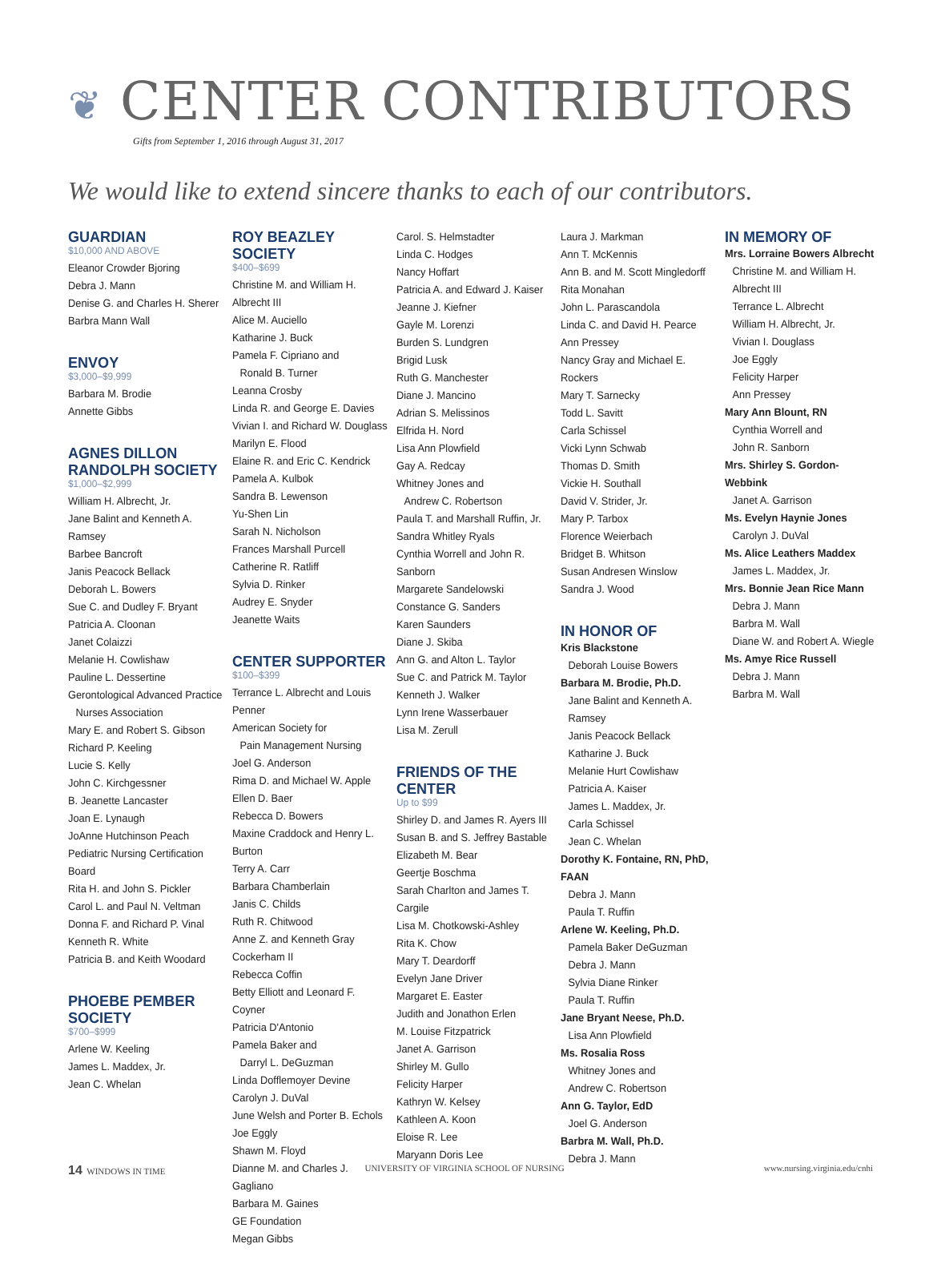❦ CENTER CONTRIBUTORS
Gifts from September 1, 2016 through August 31, 2017
We would like to extend sincere thanks to each of our contributors.
GUARDIAN
$10,000 AND ABOVE
Eleanor Crowder Bjoring
Debra J. Mann
Denise G. and Charles H. Sherer
Barbra Mann Wall
ENVOY
$3,000–$9,999
Barbara M. Brodie
Annette Gibbs
AGNES DILLON RANDOLPH SOCIETY
$1,000–$2,999
William H. Albrecht, Jr.
Jane Balint and Kenneth A. Ramsey
Barbee Bancroft
Janis Peacock Bellack
Deborah L. Bowers
Sue C. and Dudley F. Bryant
Patricia A. Cloonan
Janet Colaizzi
Melanie H. Cowlishaw
Pauline L. Dessertine
Gerontological Advanced Practice
Nurses Association
Mary E. and Robert S. Gibson
Richard P. Keeling
Lucie S. Kelly
John C. Kirchgessner
B. Jeanette Lancaster
Joan E. Lynaugh
JoAnne Hutchinson Peach
Pediatric Nursing Certification Board
Rita H. and John S. Pickler
Carol L. and Paul N. Veltman
Donna F. and Richard P. Vinal
Kenneth R. White
Patricia B. and Keith Woodard
PHOEBE PEMBER SOCIETY
$700–$999
Arlene W. Keeling
James L. Maddex, Jr.
Jean C. Whelan
ROY BEAZLEY SOCIETY
$400–$699
Christine M. and William H. Albrecht III
Alice M. Auciello
Katharine J. Buck
Pamela F. Cipriano and
Ronald B. Turner
Leanna Crosby
Linda R. and George E. Davies
Vivian I. and Richard W. Douglass
Marilyn E. Flood
Elaine R. and Eric C. Kendrick
Pamela A. Kulbok
Sandra B. Lewenson
Yu-Shen Lin
Sarah N. Nicholson
Frances Marshall Purcell
Catherine R. Ratliff
Sylvia D. Rinker
Audrey E. Snyder
Jeanette Waits
CENTER SUPPORTER
$100–$399
Terrance L. Albrecht and Louis Penner
American Society for
Pain Management Nursing
Joel G. Anderson
Rima D. and Michael W. Apple
Ellen D. Baer
Rebecca D. Bowers
Maxine Craddock and Henry L. Burton
Terry A. Carr
Barbara Chamberlain
Janis C. Childs
Ruth R. Chitwood
Anne Z. and Kenneth Gray Cockerham II
Rebecca Coffin
Betty Elliott and Leonard F. Coyner
Patricia D'Antonio
Pamela Baker and
Darryl L. DeGuzman
Linda Dofflemoyer Devine
Carolyn J. DuVal
June Welsh and Porter B. Echols
Joe Eggly
Shawn M. Floyd
Dianne M. and Charles J. Gagliano
Barbara M. Gaines
GE Foundation
Megan Gibbs
Carol. S. Helmstadter
Linda C. Hodges
Nancy Hoffart
Patricia A. and Edward J. Kaiser
Jeanne J. Kiefner
Gayle M. Lorenzi
Burden S. Lundgren
Brigid Lusk
Ruth G. Manchester
Diane J. Mancino
Adrian S. Melissinos
Elfrida H. Nord
Lisa Ann Plowfield
Gay A. Redcay
Whitney Jones and
Andrew C. Robertson
Paula T. and Marshall Ruffin, Jr.
Sandra Whitley Ryals
Cynthia Worrell and John R. Sanborn
Margarete Sandelowski
Constance G. Sanders
Karen Saunders
Diane J. Skiba
Ann G. and Alton L. Taylor
Sue C. and Patrick M. Taylor
Kenneth J. Walker
Lynn Irene Wasserbauer
Lisa M. Zerull
FRIENDS OF THE CENTER
Up to $99
Shirley D. and James R. Ayers III
Susan B. and S. Jeffrey Bastable
Elizabeth M. Bear
Geertje Boschma
Sarah Charlton and James T. Cargile
Lisa M. Chotkowski-Ashley
Rita K. Chow
Mary T. Deardorff
Evelyn Jane Driver
Margaret E. Easter
Judith and Jonathon Erlen
M. Louise Fitzpatrick
Janet A. Garrison
Shirley M. Gullo
Felicity Harper
Kathryn W. Kelsey
Kathleen A. Koon
Eloise R. Lee
Maryann Doris Lee
Laura J. Markman
Ann T. McKennis
Ann B. and M. Scott Mingledorff
Rita Monahan
John L. Parascandola
Linda C. and David H. Pearce
Ann Pressey
Nancy Gray and Michael E. Rockers
Mary T. Sarnecky
Todd L. Savitt
Carla Schissel
Vicki Lynn Schwab
Thomas D. Smith
Vickie H. Southall
David V. Strider, Jr.
Mary P. Tarbox
Florence Weierbach
Bridget B. Whitson
Susan Andresen Winslow
Sandra J. Wood
IN HONOR OF
Kris Blackstone
Deborah Louise Bowers
Barbara M. Brodie, Ph.D.
Jane Balint and Kenneth A. Ramsey
Janis Peacock Bellack
Katharine J. Buck
Melanie Hurt Cowlishaw
Patricia A. Kaiser
James L. Maddex, Jr.
Carla Schissel
Jean C. Whelan
Dorothy K. Fontaine, RN, PhD, FAAN
Debra J. Mann
Paula T. Ruffin
Arlene W. Keeling, Ph.D.
Pamela Baker DeGuzman
Debra J. Mann
Sylvia Diane Rinker
Paula T. Ruffin
Jane Bryant Neese, Ph.D.
Lisa Ann Plowfield
Ms. Rosalia Ross
Whitney Jones and
Andrew C. Robertson
Ann G. Taylor, EdD
Joel G. Anderson
Barbra M. Wall, Ph.D.
Debra J. Mann
IN MEMORY OF
Mrs. Lorraine Bowers Albrecht
Christine M. and William H. Albrecht III
Terrance L. Albrecht
William H. Albrecht, Jr.
Vivian I. Douglass
Joe Eggly
Felicity Harper
Ann Pressey
Mary Ann Blount, RN
Cynthia Worrell and
John R. Sanborn
Mrs. Shirley S. Gordon-Webbink
Janet A. Garrison
Ms. Evelyn Haynie Jones
Carolyn J. DuVal
Ms. Alice Leathers Maddex
James L. Maddex, Jr.
Mrs. Bonnie Jean Rice Mann
Debra J. Mann
Barbra M. Wall
Diane W. and Robert A. Wiegle
Ms. Amye Rice Russell
Debra J. Mann
Barbra M. Wall
14 WINDOWS IN TIME UNIVERSITY OF VIRGINIA SCHOOL OF NURSING www.nursing.virginia.edu/cnhi